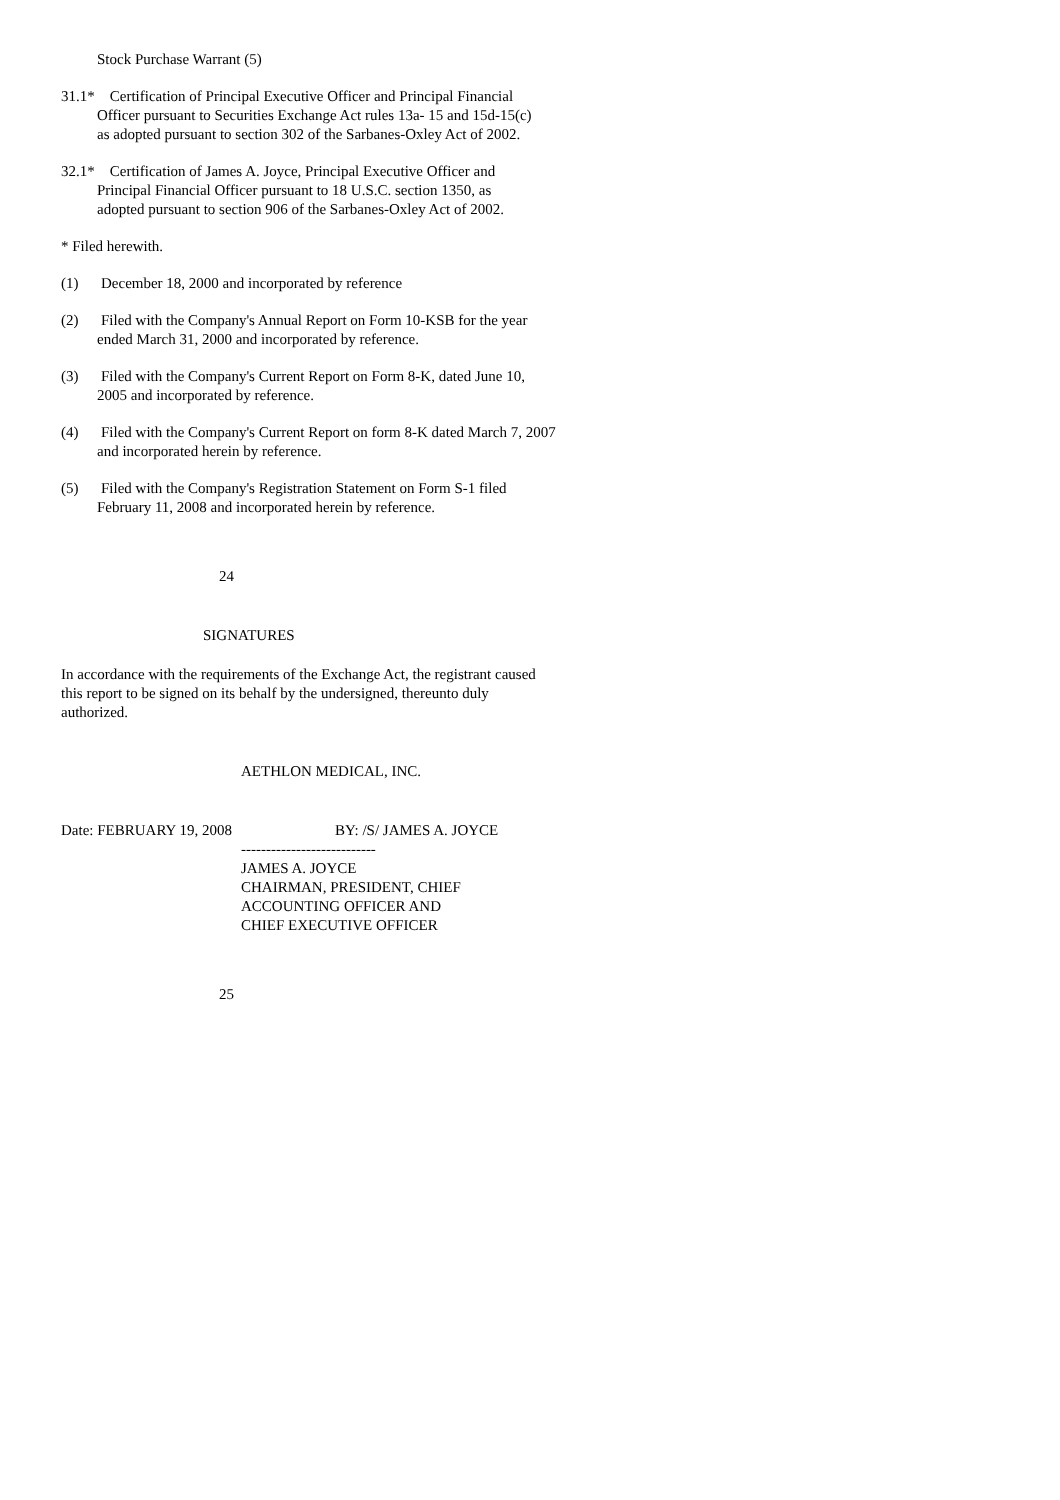Stock Purchase Warrant (5)
31.1* Certification of Principal Executive Officer and Principal Financial
Officer pursuant to Securities Exchange Act rules 13a- 15 and 15d-15(c)
as adopted pursuant to section 302 of the Sarbanes-Oxley Act of 2002.
32.1* Certification of James A. Joyce, Principal Executive Officer and
Principal Financial Officer pursuant to 18 U.S.C. section 1350, as
adopted pursuant to section 906 of the Sarbanes-Oxley Act of 2002.
* Filed herewith.
(1) December 18, 2000 and incorporated by reference
(2) Filed with the Company's Annual Report on Form 10-KSB for the year
ended March 31, 2000 and incorporated by reference.
(3) Filed with the Company's Current Report on Form 8-K, dated June 10,
2005 and incorporated by reference.
(4) Filed with the Company's Current Report on form 8-K dated March 7, 2007
and incorporated herein by reference.
(5) Filed with the Company's Registration Statement on Form S-1 filed
February 11, 2008 and incorporated herein by reference.
24
SIGNATURES
In accordance with the requirements of the Exchange Act, the registrant caused
this report to be signed on its behalf by the undersigned, thereunto duly
authorized.
AETHLON MEDICAL, INC.
Date: FEBRUARY 19, 2008 BY: /S/ JAMES A. JOYCE
---------------------------
JAMES A. JOYCE
CHAIRMAN, PRESIDENT, CHIEF
ACCOUNTING OFFICER AND
CHIEF EXECUTIVE OFFICER
25